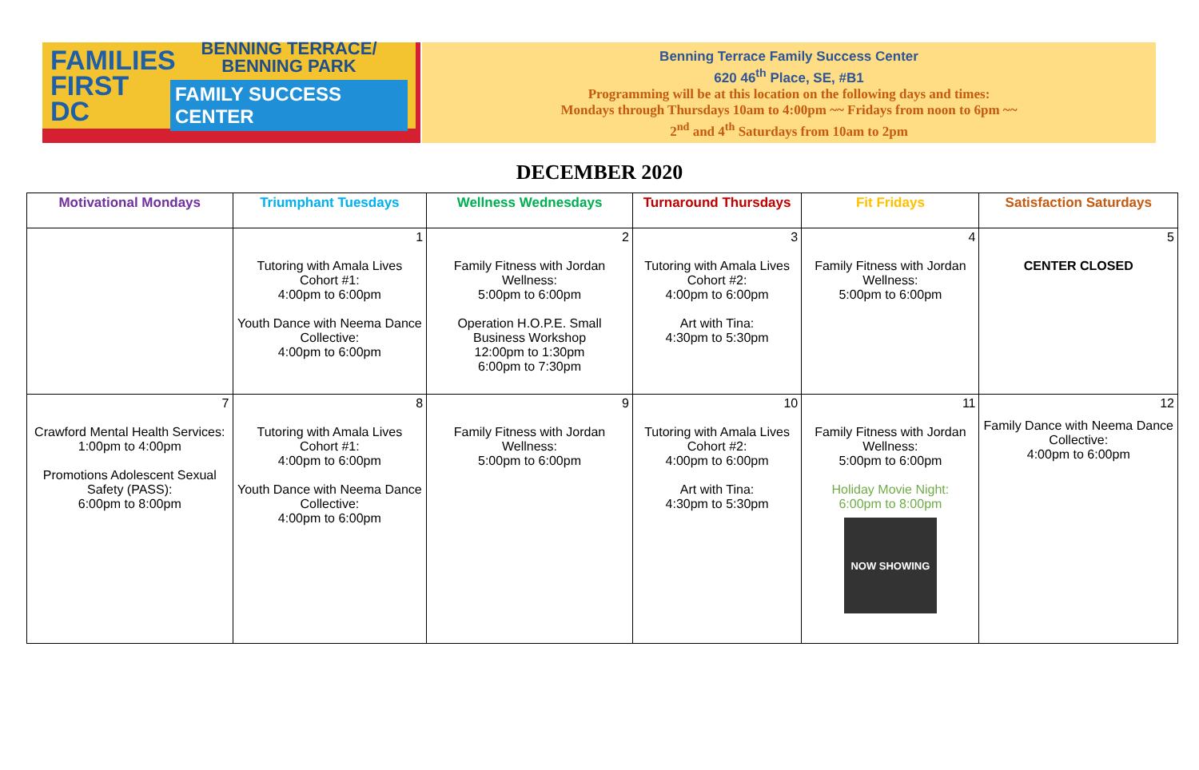FAMILIES FIRST DC
BENNING TERRACE/
BENNING PARK
FAMILY SUCCESS CENTER
Benning Terrace Family Success Center
620 46<sup>th</sup> Place, SE, #B1
Programming will be at this location on the following days and times:
Mondays through Thursdays 10am to 4:00pm ~~ Fridays from noon to 6pm ~~
2<sup>nd</sup> and 4<sup>th</sup> Saturdays from 10am to 2pm
DECEMBER 2020
| Motivational Mondays | Triumphant Tuesdays | Wellness Wednesdays | Turnaround Thursdays | Fit Fridays | Satisfaction Saturdays |
| --- | --- | --- | --- | --- | --- |
| | 1 Tutoring with Amala Lives Cohort #1: 4:00pm to 6:00pm Youth Dance with Neema Dance Collective: 4:00pm to 6:00pm | 2 Family Fitness with Jordan Wellness: 5:00pm to 6:00pm Operation H.O.P.E. Small Business Workshop 12:00pm to 1:30pm 6:00pm to 7:30pm | 3 Tutoring with Amala Lives Cohort #2: 4:00pm to 6:00pm Art with Tina: 4:30pm to 5:30pm | 4 Family Fitness with Jordan Wellness: 5:00pm to 6:00pm | 5 CENTER CLOSED |
| 7 Crawford Mental Health Services: 1:00pm to 4:00pm Promotions Adolescent Sexual Safety (PASS): 6:00pm to 8:00pm | 8 Tutoring with Amala Lives Cohort #1: 4:00pm to 6:00pm Youth Dance with Neema Dance Collective: 4:00pm to 6:00pm | 9 Family Fitness with Jordan Wellness: 5:00pm to 6:00pm | 10 Tutoring with Amala Lives Cohort #2: 4:00pm to 6:00pm Art with Tina: 4:30pm to 5:30pm | 11 Family Fitness with Jordan Wellness: 5:00pm to 6:00pm Holiday Movie Night: 6:00pm to 8:00pm NOW SHOWING | 12 Family Dance with Neema Dance Collective: 4:00pm to 6:00pm |